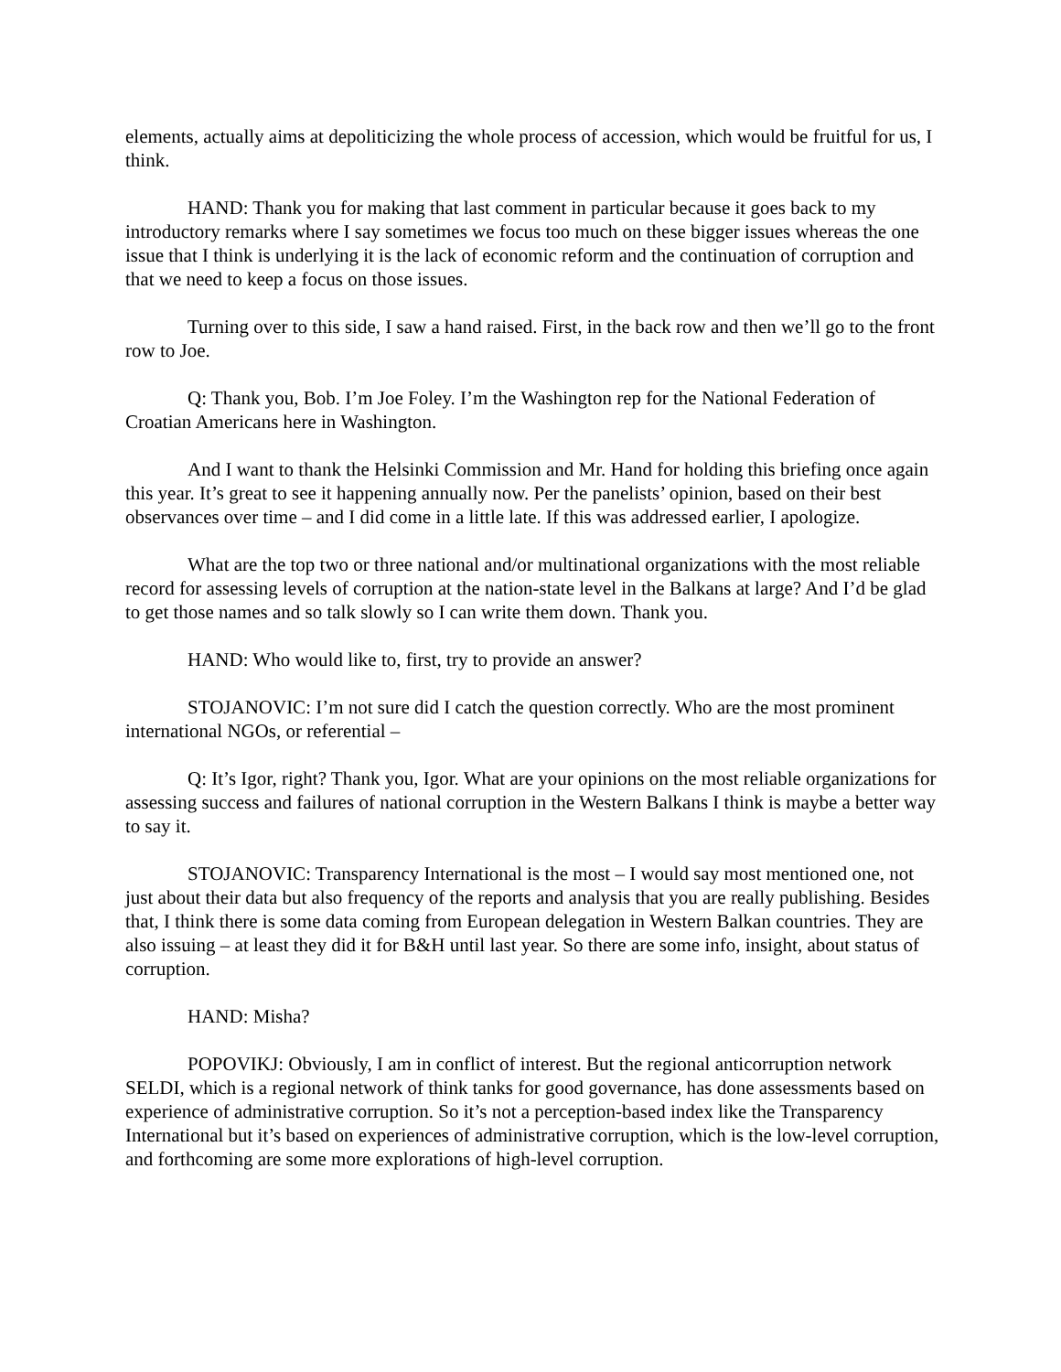elements, actually aims at depoliticizing the whole process of accession, which would be fruitful for us, I think.
HAND: Thank you for making that last comment in particular because it goes back to my introductory remarks where I say sometimes we focus too much on these bigger issues whereas the one issue that I think is underlying it is the lack of economic reform and the continuation of corruption and that we need to keep a focus on those issues.
Turning over to this side, I saw a hand raised. First, in the back row and then we’ll go to the front row to Joe.
Q: Thank you, Bob. I’m Joe Foley. I’m the Washington rep for the National Federation of Croatian Americans here in Washington.
And I want to thank the Helsinki Commission and Mr. Hand for holding this briefing once again this year. It’s great to see it happening annually now. Per the panelists’ opinion, based on their best observances over time – and I did come in a little late. If this was addressed earlier, I apologize.
What are the top two or three national and/or multinational organizations with the most reliable record for assessing levels of corruption at the nation-state level in the Balkans at large? And I’d be glad to get those names and so talk slowly so I can write them down. Thank you.
HAND: Who would like to, first, try to provide an answer?
STOJANOVIC: I’m not sure did I catch the question correctly. Who are the most prominent international NGOs, or referential –
Q: It’s Igor, right? Thank you, Igor. What are your opinions on the most reliable organizations for assessing success and failures of national corruption in the Western Balkans I think is maybe a better way to say it.
STOJANOVIC: Transparency International is the most – I would say most mentioned one, not just about their data but also frequency of the reports and analysis that you are really publishing. Besides that, I think there is some data coming from European delegation in Western Balkan countries. They are also issuing – at least they did it for B&H until last year. So there are some info, insight, about status of corruption.
HAND: Misha?
POPOVIKJ: Obviously, I am in conflict of interest. But the regional anticorruption network SELDI, which is a regional network of think tanks for good governance, has done assessments based on experience of administrative corruption. So it’s not a perception-based index like the Transparency International but it’s based on experiences of administrative corruption, which is the low-level corruption, and forthcoming are some more explorations of high-level corruption.